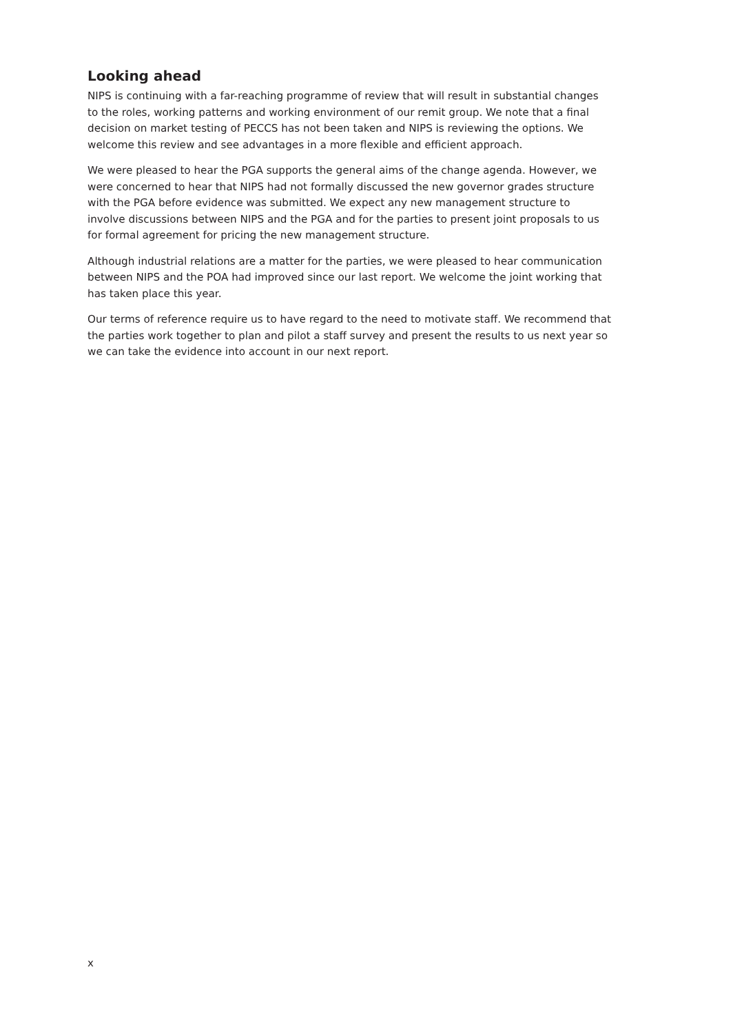Looking ahead
NIPS is continuing with a far-reaching programme of review that will result in substantial changes to the roles, working patterns and working environment of our remit group. We note that a final decision on market testing of PECCS has not been taken and NIPS is reviewing the options. We welcome this review and see advantages in a more flexible and efficient approach.
We were pleased to hear the PGA supports the general aims of the change agenda. However, we were concerned to hear that NIPS had not formally discussed the new governor grades structure with the PGA before evidence was submitted. We expect any new management structure to involve discussions between NIPS and the PGA and for the parties to present joint proposals to us for formal agreement for pricing the new management structure.
Although industrial relations are a matter for the parties, we were pleased to hear communication between NIPS and the POA had improved since our last report. We welcome the joint working that has taken place this year.
Our terms of reference require us to have regard to the need to motivate staff. We recommend that the parties work together to plan and pilot a staff survey and present the results to us next year so we can take the evidence into account in our next report.
x